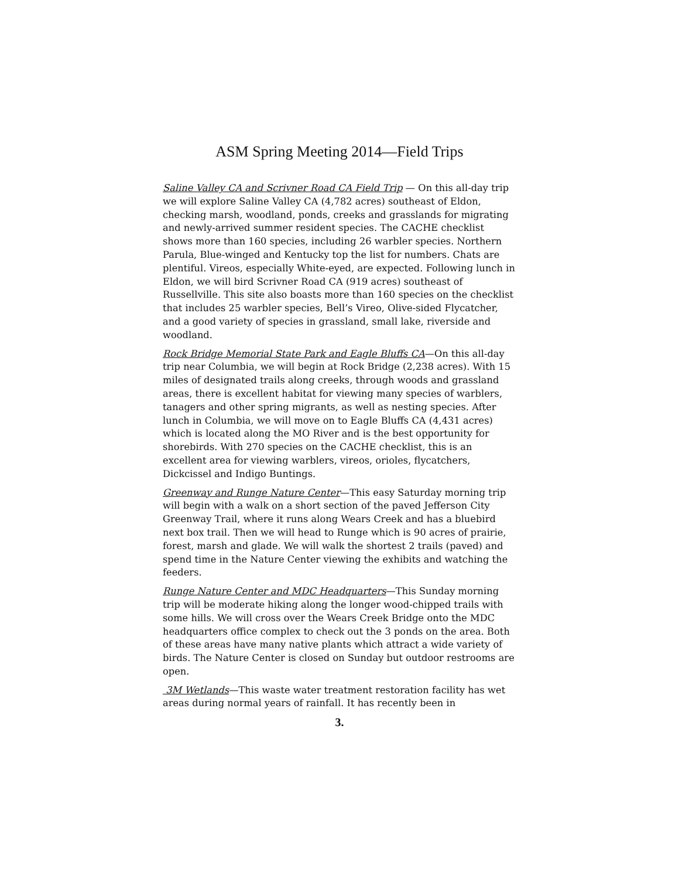ASM Spring Meeting 2014—Field Trips
Saline Valley CA and Scrivner Road CA Field Trip — On this all-day trip we will explore Saline Valley CA (4,782 acres) southeast of Eldon, checking marsh, woodland, ponds, creeks and grasslands for migrating and newly-arrived summer resident species. The CACHE checklist shows more than 160 species, including 26 warbler species. Northern Parula, Blue-winged and Kentucky top the list for numbers. Chats are plentiful. Vireos, especially White-eyed, are expected. Following lunch in Eldon, we will bird Scrivner Road CA (919 acres) southeast of Russellville. This site also boasts more than 160 species on the checklist that includes 25 warbler species, Bell’s Vireo, Olive-sided Flycatcher, and a good variety of species in grassland, small lake, riverside and woodland.
Rock Bridge Memorial State Park and Eagle Bluffs CA—On this all-day trip near Columbia, we will begin at Rock Bridge (2,238 acres). With 15 miles of designated trails along creeks, through woods and grassland areas, there is excellent habitat for viewing many species of warblers, tanagers and other spring migrants, as well as nesting species. After lunch in Columbia, we will move on to Eagle Bluffs CA (4,431 acres) which is located along the MO River and is the best opportunity for shorebirds. With 270 species on the CACHE checklist, this is an excellent area for viewing warblers, vireos, orioles, flycatchers, Dickcissel and Indigo Buntings.
Greenway and Runge Nature Center—This easy Saturday morning trip will begin with a walk on a short section of the paved Jefferson City Greenway Trail, where it runs along Wears Creek and has a bluebird next box trail. Then we will head to Runge which is 90 acres of prairie, forest, marsh and glade. We will walk the shortest 2 trails (paved) and spend time in the Nature Center viewing the exhibits and watching the feeders.
Runge Nature Center and MDC Headquarters—This Sunday morning trip will be moderate hiking along the longer wood-chipped trails with some hills. We will cross over the Wears Creek Bridge onto the MDC headquarters office complex to check out the 3 ponds on the area. Both of these areas have many native plants which attract a wide variety of birds. The Nature Center is closed on Sunday but outdoor restrooms are open.
3M Wetlands—This waste water treatment restoration facility has wet areas during normal years of rainfall. It has recently been in
3.